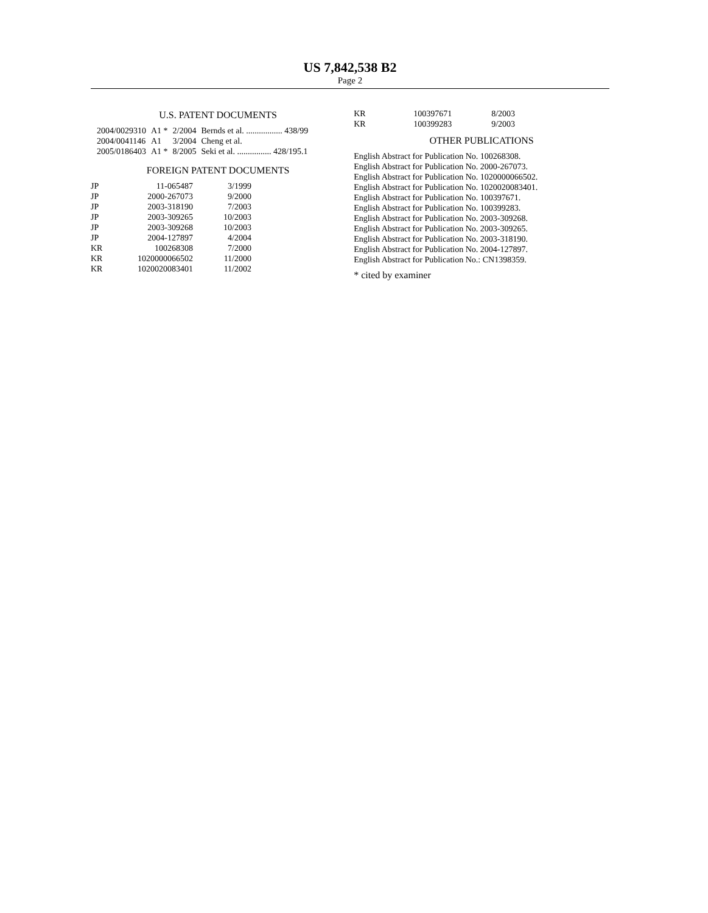US 7,842,538 B2
Page 2
U.S. PATENT DOCUMENTS
| 2004/0029310 | A1 * | 2/2004 | Bernds et al. ................. 438/99 |
| 2004/0041146 | A1 | 3/2004 | Cheng et al. |
| 2005/0186403 | A1 * | 8/2005 | Seki et al. ................ 428/195.1 |
FOREIGN PATENT DOCUMENTS
| JP | 11-065487 | 3/1999 |
| JP | 2000-267073 | 9/2000 |
| JP | 2003-318190 | 7/2003 |
| JP | 2003-309265 | 10/2003 |
| JP | 2003-309268 | 10/2003 |
| JP | 2004-127897 | 4/2004 |
| KR | 100268308 | 7/2000 |
| KR | 1020000066502 | 11/2000 |
| KR | 1020020083401 | 11/2002 |
| KR | 100397671 | 8/2003 |
| KR | 100399283 | 9/2003 |
OTHER PUBLICATIONS
English Abstract for Publication No. 100268308.
English Abstract for Publication No. 2000-267073.
English Abstract for Publication No. 1020000066502.
English Abstract for Publication No. 1020020083401.
English Abstract for Publication No. 100397671.
English Abstract for Publication No. 100399283.
English Abstract for Publication No. 2003-309268.
English Abstract for Publication No. 2003-309265.
English Abstract for Publication No. 2003-318190.
English Abstract for Publication No. 2004-127897.
English Abstract for Publication No.: CN1398359.
* cited by examiner